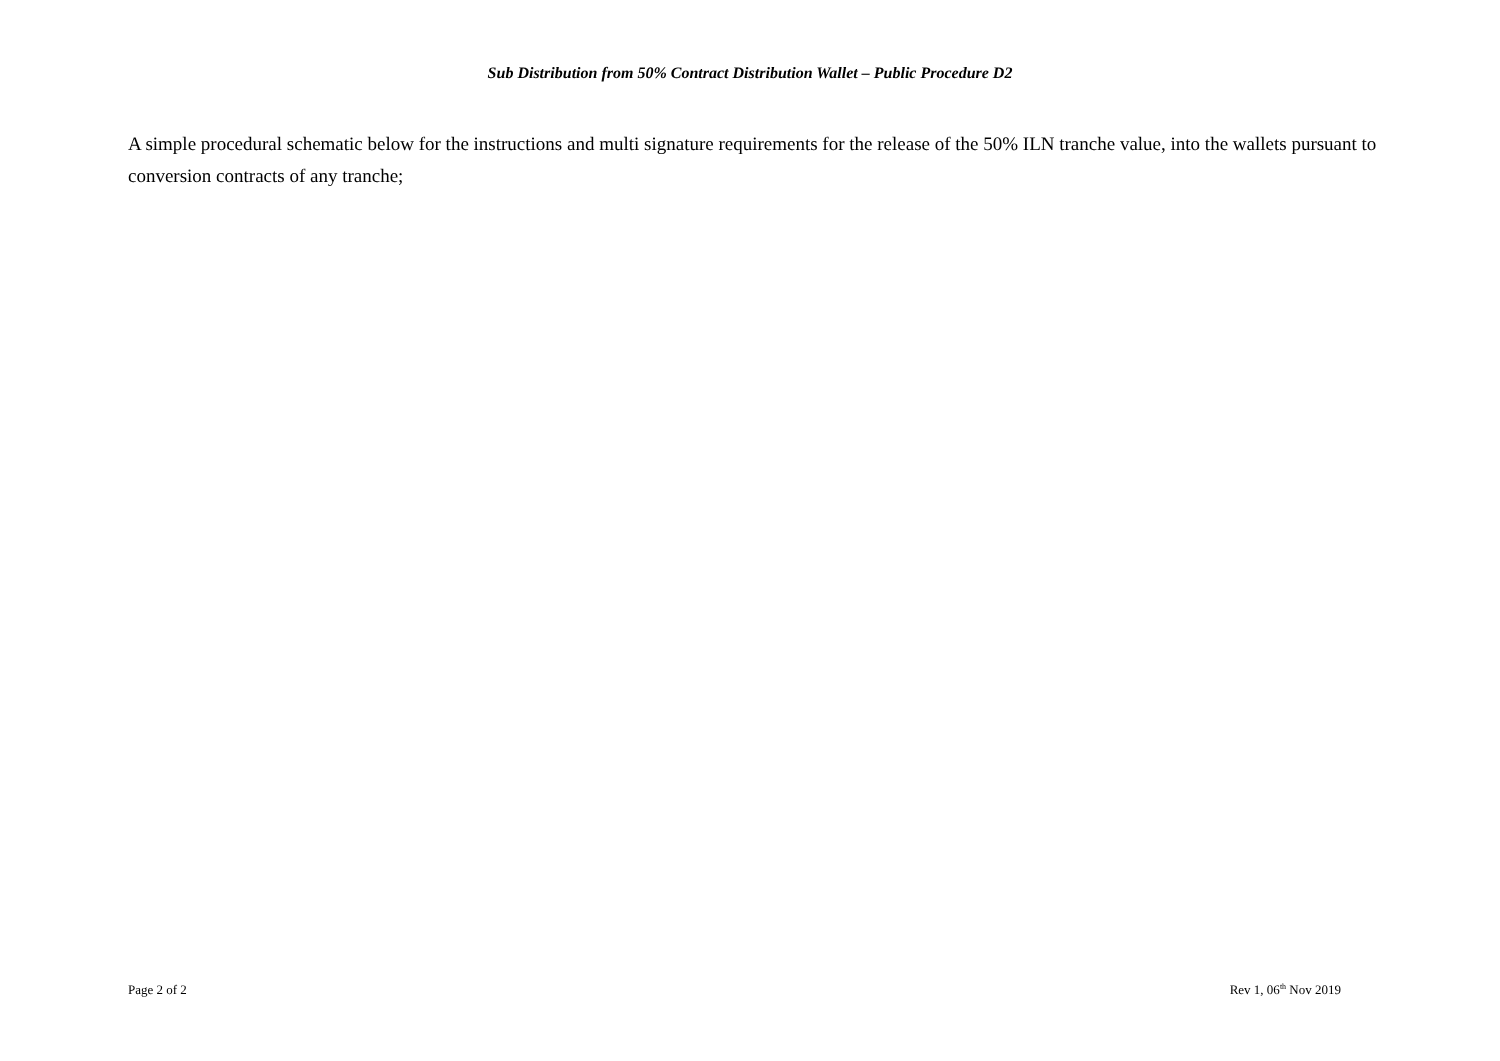Sub Distribution from 50% Contract Distribution Wallet – Public Procedure D2
A simple procedural schematic below for the instructions and multi signature requirements for the release of the 50% ILN tranche value, into the wallets pursuant to conversion contracts of any tranche;
Page 2 of 2 Rev 1, 06<sup>th</sup> Nov 2019